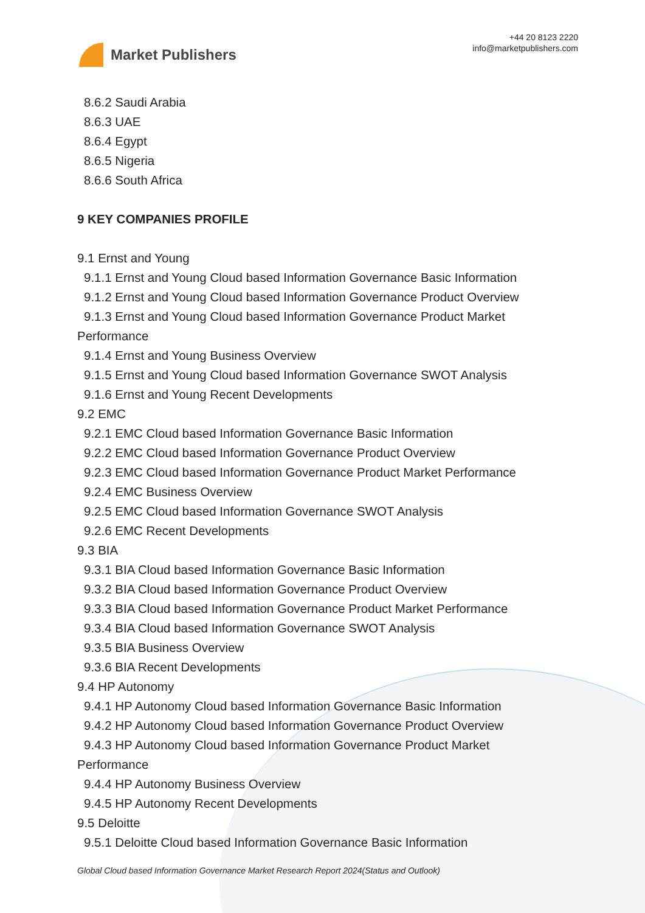Market Publishers
+44 20 8123 2220
info@marketpublishers.com
8.6.2 Saudi Arabia
8.6.3 UAE
8.6.4 Egypt
8.6.5 Nigeria
8.6.6 South Africa
9 KEY COMPANIES PROFILE
9.1 Ernst and Young
9.1.1 Ernst and Young Cloud based Information Governance Basic Information
9.1.2 Ernst and Young Cloud based Information Governance Product Overview
9.1.3 Ernst and Young Cloud based Information Governance Product Market
Performance
9.1.4 Ernst and Young Business Overview
9.1.5 Ernst and Young Cloud based Information Governance SWOT Analysis
9.1.6 Ernst and Young Recent Developments
9.2 EMC
9.2.1 EMC Cloud based Information Governance Basic Information
9.2.2 EMC Cloud based Information Governance Product Overview
9.2.3 EMC Cloud based Information Governance Product Market Performance
9.2.4 EMC Business Overview
9.2.5 EMC Cloud based Information Governance SWOT Analysis
9.2.6 EMC Recent Developments
9.3 BIA
9.3.1 BIA Cloud based Information Governance Basic Information
9.3.2 BIA Cloud based Information Governance Product Overview
9.3.3 BIA Cloud based Information Governance Product Market Performance
9.3.4 BIA Cloud based Information Governance SWOT Analysis
9.3.5 BIA Business Overview
9.3.6 BIA Recent Developments
9.4 HP Autonomy
9.4.1 HP Autonomy Cloud based Information Governance Basic Information
9.4.2 HP Autonomy Cloud based Information Governance Product Overview
9.4.3 HP Autonomy Cloud based Information Governance Product Market
Performance
9.4.4 HP Autonomy Business Overview
9.4.5 HP Autonomy Recent Developments
9.5 Deloitte
9.5.1 Deloitte Cloud based Information Governance Basic Information
Global Cloud based Information Governance Market Research Report 2024(Status and Outlook)